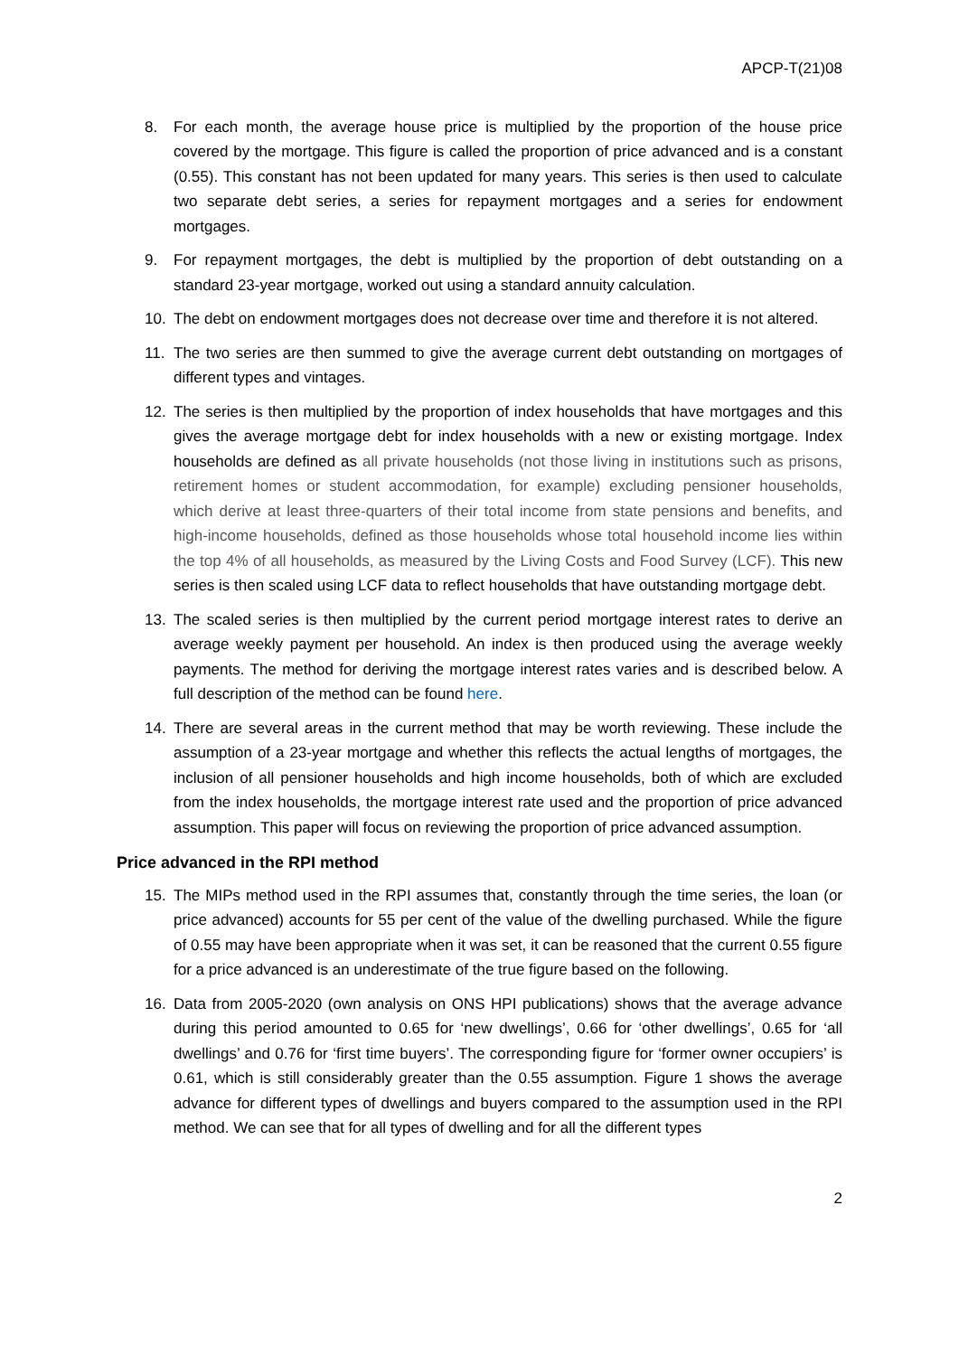APCP-T(21)08
8. For each month, the average house price is multiplied by the proportion of the house price covered by the mortgage. This figure is called the proportion of price advanced and is a constant (0.55). This constant has not been updated for many years. This series is then used to calculate two separate debt series, a series for repayment mortgages and a series for endowment mortgages.
9. For repayment mortgages, the debt is multiplied by the proportion of debt outstanding on a standard 23-year mortgage, worked out using a standard annuity calculation.
10. The debt on endowment mortgages does not decrease over time and therefore it is not altered.
11. The two series are then summed to give the average current debt outstanding on mortgages of different types and vintages.
12. The series is then multiplied by the proportion of index households that have mortgages and this gives the average mortgage debt for index households with a new or existing mortgage. Index households are defined as all private households (not those living in institutions such as prisons, retirement homes or student accommodation, for example) excluding pensioner households, which derive at least three-quarters of their total income from state pensions and benefits, and high-income households, defined as those households whose total household income lies within the top 4% of all households, as measured by the Living Costs and Food Survey (LCF). This new series is then scaled using LCF data to reflect households that have outstanding mortgage debt.
13. The scaled series is then multiplied by the current period mortgage interest rates to derive an average weekly payment per household. An index is then produced using the average weekly payments. The method for deriving the mortgage interest rates varies and is described below. A full description of the method can be found here.
14. There are several areas in the current method that may be worth reviewing. These include the assumption of a 23-year mortgage and whether this reflects the actual lengths of mortgages, the inclusion of all pensioner households and high income households, both of which are excluded from the index households, the mortgage interest rate used and the proportion of price advanced assumption. This paper will focus on reviewing the proportion of price advanced assumption.
Price advanced in the RPI method
15. The MIPs method used in the RPI assumes that, constantly through the time series, the loan (or price advanced) accounts for 55 per cent of the value of the dwelling purchased. While the figure of 0.55 may have been appropriate when it was set, it can be reasoned that the current 0.55 figure for a price advanced is an underestimate of the true figure based on the following.
16. Data from 2005-2020 (own analysis on ONS HPI publications) shows that the average advance during this period amounted to 0.65 for ‘new dwellings’, 0.66 for ‘other dwellings’, 0.65 for ‘all dwellings’ and 0.76 for ‘first time buyers’. The corresponding figure for ‘former owner occupiers’ is 0.61, which is still considerably greater than the 0.55 assumption. Figure 1 shows the average advance for different types of dwellings and buyers compared to the assumption used in the RPI method. We can see that for all types of dwelling and for all the different types
2